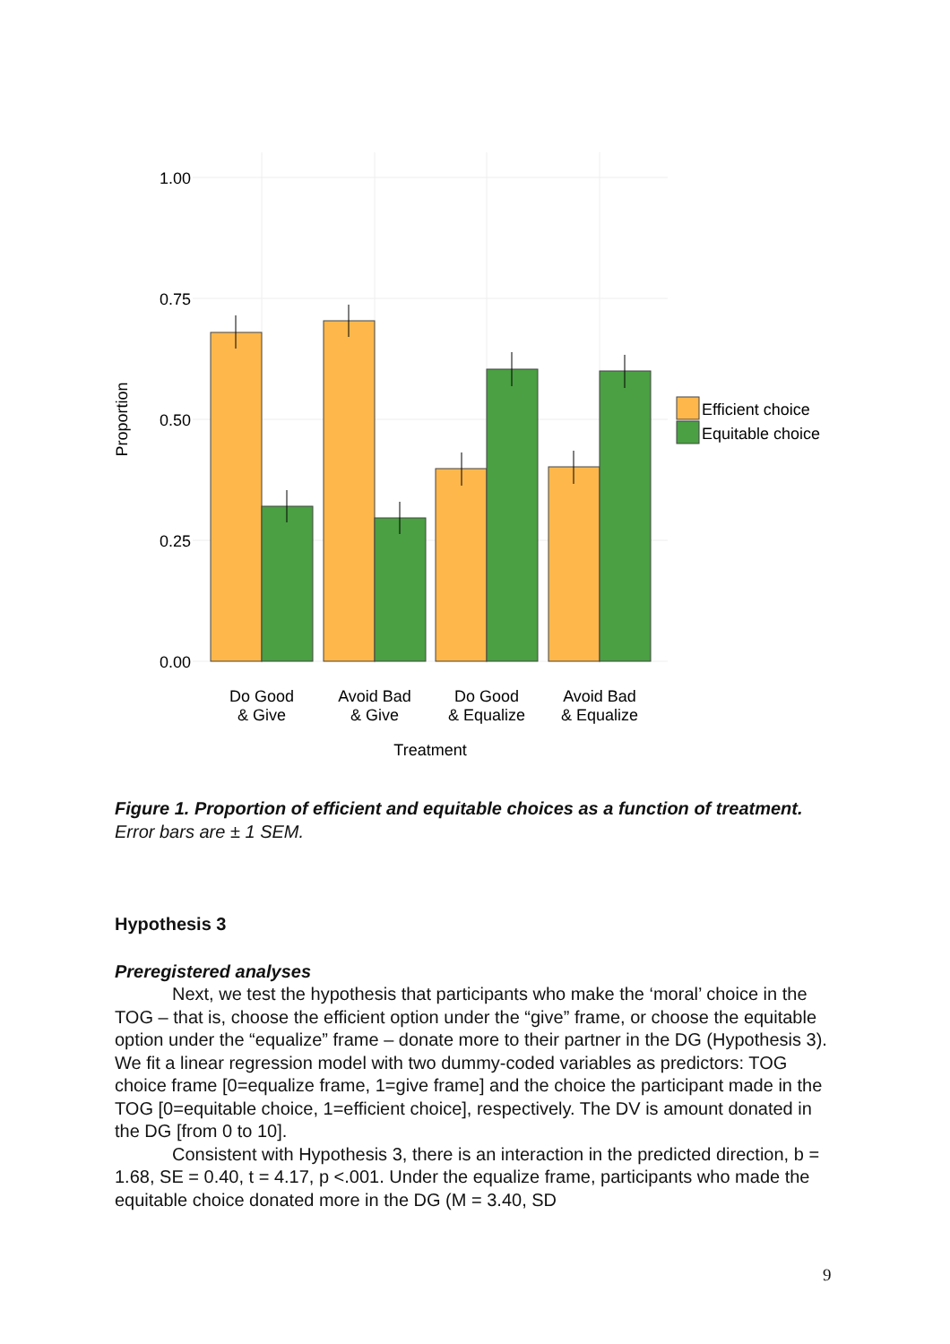1.00
0.75
0.50
0.25
0.00
Efficient choice
Equitable choice
Do Good
& Give
Avoid Bad
& Give
Do Good
& Equalize
Avoid Bad
& Equalize
Treatment
Proportion
Figure 1. Proportion of efficient and equitable choices as a function of treatment. Error bars are ± 1 SEM.
Hypothesis 3
Preregistered analyses
Next, we test the hypothesis that participants who make the ‘moral’ choice in the TOG – that is, choose the efficient option under the “give” frame, or choose the equitable option under the “equalize” frame – donate more to their partner in the DG (Hypothesis 3). We fit a linear regression model with two dummy-coded variables as predictors: TOG choice frame [0=equalize frame, 1=give frame] and the choice the participant made in the TOG [0=equitable choice, 1=efficient choice], respectively. The DV is amount donated in the DG [from 0 to 10].
Consistent with Hypothesis 3, there is an interaction in the predicted direction, b = 1.68, SE = 0.40, t = 4.17, p <.001. Under the equalize frame, participants who made the equitable choice donated more in the DG (M = 3.40, SD
9